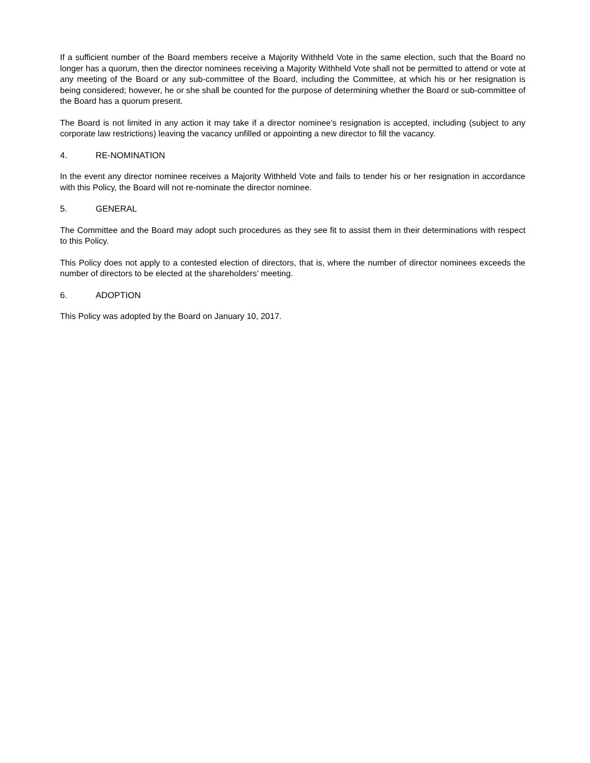If a sufficient number of the Board members receive a Majority Withheld Vote in the same election, such that the Board no longer has a quorum, then the director nominees receiving a Majority Withheld Vote shall not be permitted to attend or vote at any meeting of the Board or any sub-committee of the Board, including the Committee, at which his or her resignation is being considered; however, he or she shall be counted for the purpose of determining whether the Board or sub-committee of the Board has a quorum present.
The Board is not limited in any action it may take if a director nominee’s resignation is accepted, including (subject to any corporate law restrictions) leaving the vacancy unfilled or appointing a new director to fill the vacancy.
4. RE-NOMINATION
In the event any director nominee receives a Majority Withheld Vote and fails to tender his or her resignation in accordance with this Policy, the Board will not re-nominate the director nominee.
5. GENERAL
The Committee and the Board may adopt such procedures as they see fit to assist them in their determinations with respect to this Policy.
This Policy does not apply to a contested election of directors, that is, where the number of director nominees exceeds the number of directors to be elected at the shareholders’ meeting.
6. ADOPTION
This Policy was adopted by the Board on January 10, 2017.